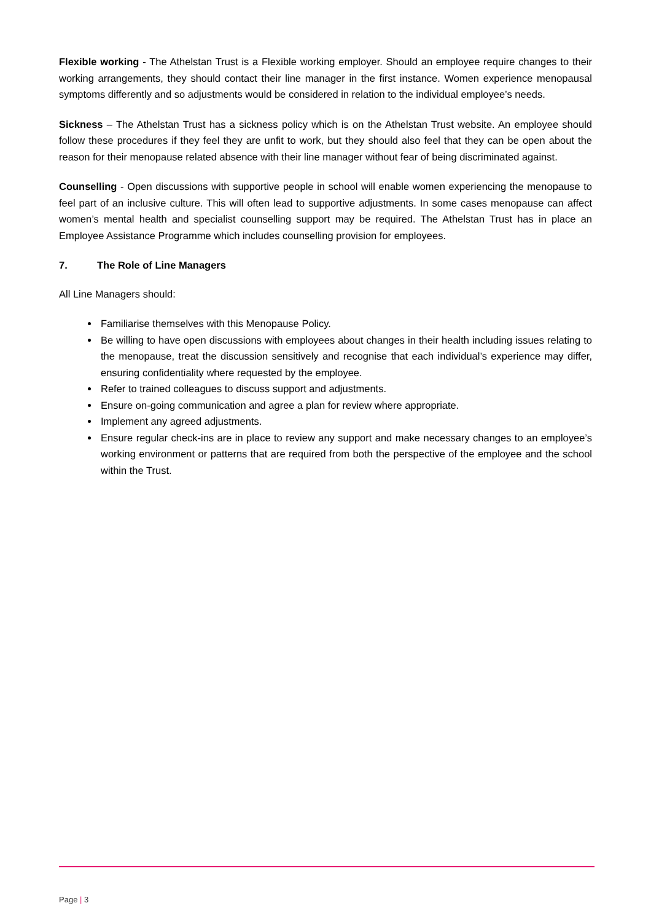Flexible working - The Athelstan Trust is a Flexible working employer. Should an employee require changes to their working arrangements, they should contact their line manager in the first instance. Women experience menopausal symptoms differently and so adjustments would be considered in relation to the individual employee’s needs.
Sickness – The Athelstan Trust has a sickness policy which is on the Athelstan Trust website. An employee should follow these procedures if they feel they are unfit to work, but they should also feel that they can be open about the reason for their menopause related absence with their line manager without fear of being discriminated against.
Counselling - Open discussions with supportive people in school will enable women experiencing the menopause to feel part of an inclusive culture. This will often lead to supportive adjustments. In some cases menopause can affect women’s mental health and specialist counselling support may be required. The Athelstan Trust has in place an Employee Assistance Programme which includes counselling provision for employees.
7. The Role of Line Managers
All Line Managers should:
Familiarise themselves with this Menopause Policy.
Be willing to have open discussions with employees about changes in their health including issues relating to the menopause, treat the discussion sensitively and recognise that each individual’s experience may differ, ensuring confidentiality where requested by the employee.
Refer to trained colleagues to discuss support and adjustments.
Ensure on-going communication and agree a plan for review where appropriate.
Implement any agreed adjustments.
Ensure regular check-ins are in place to review any support and make necessary changes to an employee’s working environment or patterns that are required from both the perspective of the employee and the school within the Trust.
Page | 3